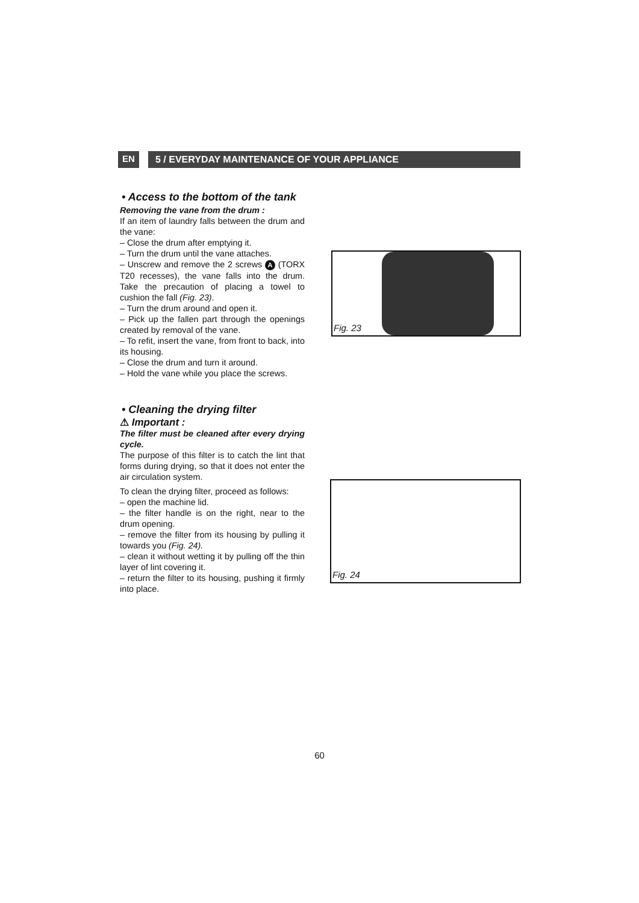EN
5 / EVERYDAY MAINTENANCE OF YOUR APPLIANCE
• Access to the bottom of the tank
Removing the vane from the drum :
If an item of laundry falls between the drum and the vane:
– Close the drum after emptying it.
– Turn the drum until the vane attaches.
– Unscrew and remove the 2 screws A (TORX T20 recesses), the vane falls into the drum. Take the precaution of placing a towel to cushion the fall (Fig. 23).
– Turn the drum around and open it.
– Pick up the fallen part through the openings created by removal of the vane.
– To refit, insert the vane, from front to back, into its housing.
– Close the drum and turn it around.
– Hold the vane while you place the screws.
• Cleaning the drying filter
⚠ Important :
The filter must be cleaned after every drying cycle.
The purpose of this filter is to catch the lint that forms during drying, so that it does not enter the air circulation system.
To clean the drying filter, proceed as follows:
– open the machine lid.
– the filter handle is on the right, near to the drum opening.
– remove the filter from its housing by pulling it towards you (Fig. 24).
– clean it without wetting it by pulling off the thin layer of lint covering it.
– return the filter to its housing, pushing it firmly into place.
Fig. 23
Fig. 24
60